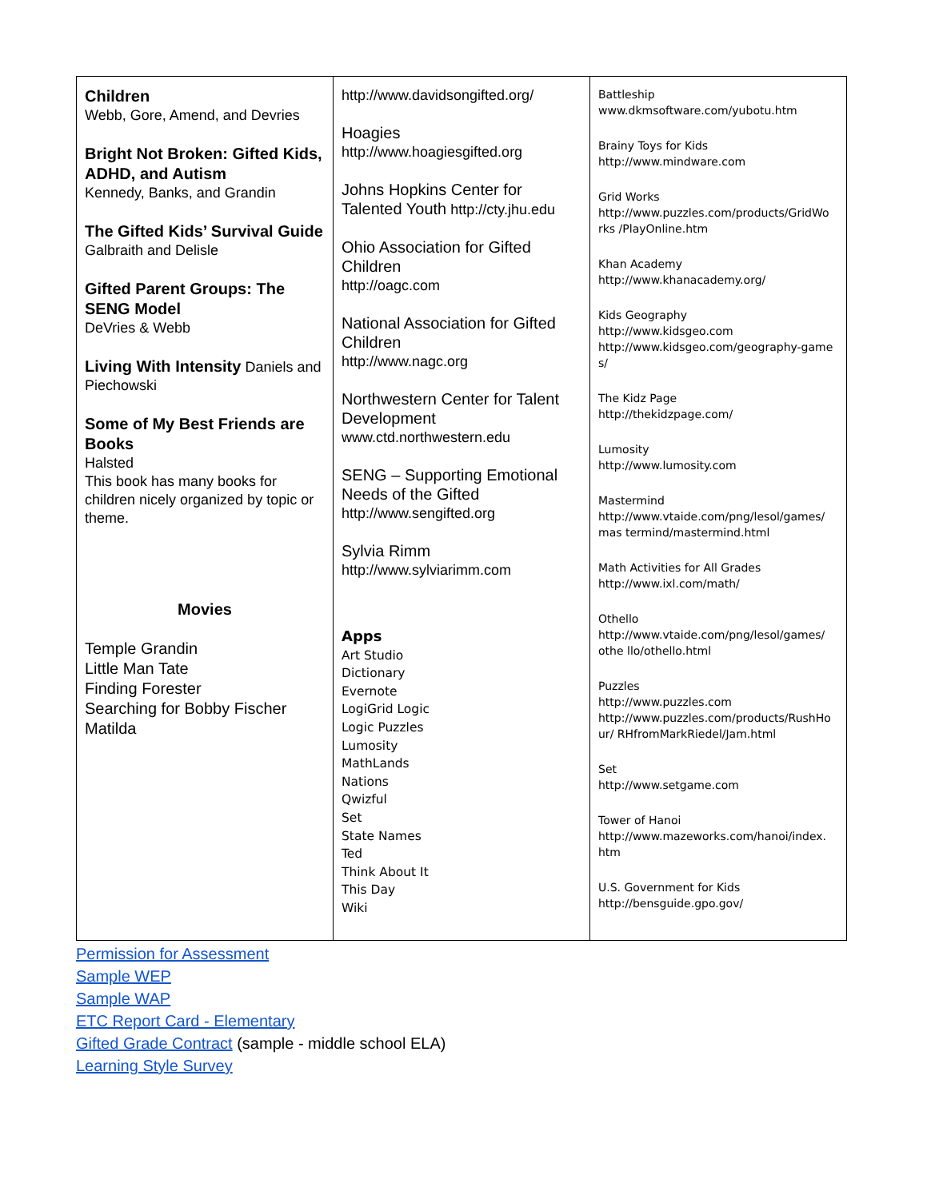| Children Webb, Gore, Amend, and Devries Bright Not Broken: Gifted Kids, ADHD, and Autism Kennedy, Banks, and Grandin The Gifted Kids’ Survival Guide Galbraith and Delisle Gifted Parent Groups: The SENG Model DeVries & Webb Living With Intensity Daniels and Piechowski Some of My Best Friends are Books Halsted This book has many books for children nicely organized by topic or theme. Movies Temple Grandin Little Man Tate Finding Forester Searching for Bobby Fischer Matilda | http://www.davidsongifted.org/ Hoagies http://www.hoagiesgifted.org Johns Hopkins Center for Talented Youth http://cty.jhu.edu Ohio Association for Gifted Children http://oagc.com National Association for Gifted Children http://www.nagc.org Northwestern Center for Talent Development www.ctd.northwestern.edu SENG – Supporting Emotional Needs of the Gifted http://www.sengifted.org Sylvia Rimm http://www.sylviarimm.com Apps Art Studio Dictionary Evernote LogiGrid Logic Logic Puzzles Lumosity MathLands Nations Qwizful Set State Names Ted Think About It This Day Wiki | Battleship www.dkmsoftware.com/yubotu.htm Brainy Toys for Kids http://www.mindware.com Grid Works http://www.puzzles.com/products/GridWo rks /PlayOnline.htm Khan Academy http://www.khanacademy.org/ Kids Geography http://www.kidsgeo.com http://www.kidsgeo.com/geography-game s/ The Kidz Page http://thekidzpage.com/ Lumosity http://www.lumosity.com Mastermind http://www.vtaide.com/png/lesol/games/ mas termind/mastermind.html Math Activities for All Grades http://www.ixl.com/math/ Othello http://www.vtaide.com/png/lesol/games/ othe llo/othello.html Puzzles http://www.puzzles.com http://www.puzzles.com/products/RushHo ur/ RHfromMarkRiedel/Jam.html Set http://www.setgame.com Tower of Hanoi http://www.mazeworks.com/hanoi/index. htm U.S. Government for Kids http://bensguide.gpo.gov/ |
Permission for Assessment
Sample WEP
Sample WAP
ETC Report Card - Elementary
Gifted Grade Contract (sample - middle school ELA)
Learning Style Survey